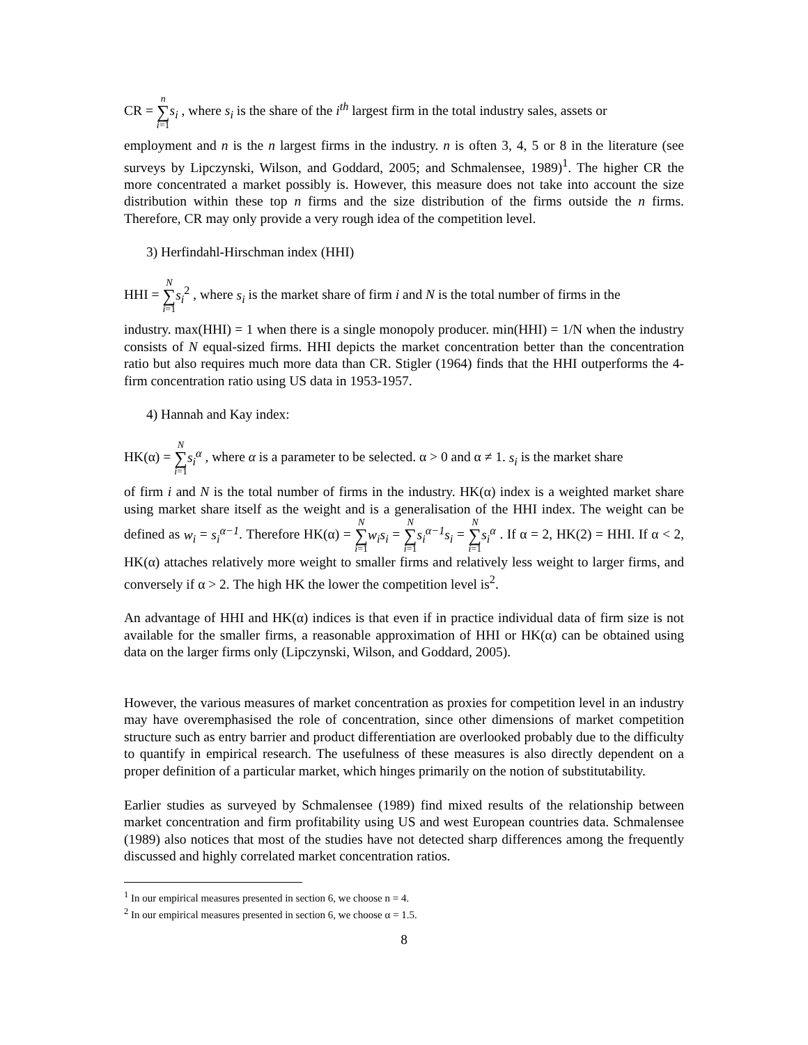CR = n
∑
i=1 s<sub>i</sub> , where s<sub>i</sub> is the share of the i<sup>th</sup> largest firm in the total industry sales, assets or
employment and n is the n largest firms in the industry. n is often 3, 4, 5 or 8 in the literature (see surveys by Lipczynski, Wilson, and Goddard, 2005; and Schmalensee, 1989)<sup>1</sup>. The higher CR the more concentrated a market possibly is. However, this measure does not take into account the size distribution within these top n firms and the size distribution of the firms outside the n firms. Therefore, CR may only provide a very rough idea of the competition level.
3) Herfindahl-Hirschman index (HHI)
HHI = N
∑
i=1 s<sub>i</sub><sup>2</sup> , where s<sub>i</sub> is the market share of firm i and N is the total number of firms in the
industry. max(HHI) = 1 when there is a single monopoly producer. min(HHI) = 1/N when the industry consists of N equal-sized firms. HHI depicts the market concentration better than the concentration ratio but also requires much more data than CR. Stigler (1964) finds that the HHI outperforms the 4-firm concentration ratio using US data in 1953-1957.
4) Hannah and Kay index:
HK(α) = N
∑
i=1 s<sub>i</sub><sup>α</sup> , where α is a parameter to be selected. α > 0 and α ≠ 1. s<sub>i</sub> is the market share
of firm i and N is the total number of firms in the industry. HK(α) index is a weighted market share using market share itself as the weight and is a generalisation of the HHI index. The weight can be defined as w<sub>i</sub> = s<sub>i</sub><sup>α−1</sup>. Therefore HK(α) = N
∑
i=1 w<sub>i</sub>s<sub>i</sub> = N
∑
i=1 s<sub>i</sub><sup>α−1</sup>s<sub>i</sub> = N
∑
i=1 s<sub>i</sub><sup>α</sup> . If α = 2, HK(2) = HHI. If α < 2, HK(α) attaches relatively more weight to smaller firms and relatively less weight to larger firms, and conversely if α > 2. The high HK the lower the competition level is<sup>2</sup>.
An advantage of HHI and HK(α) indices is that even if in practice individual data of firm size is not available for the smaller firms, a reasonable approximation of HHI or HK(α) can be obtained using data on the larger firms only (Lipczynski, Wilson, and Goddard, 2005).
However, the various measures of market concentration as proxies for competition level in an industry may have overemphasised the role of concentration, since other dimensions of market competition structure such as entry barrier and product differentiation are overlooked probably due to the difficulty to quantify in empirical research. The usefulness of these measures is also directly dependent on a proper definition of a particular market, which hinges primarily on the notion of substitutability.
Earlier studies as surveyed by Schmalensee (1989) find mixed results of the relationship between market concentration and firm profitability using US and west European countries data. Schmalensee (1989) also notices that most of the studies have not detected sharp differences among the frequently discussed and highly correlated market concentration ratios.
<sup>1</sup> In our empirical measures presented in section 6, we choose n = 4.
<sup>2</sup> In our empirical measures presented in section 6, we choose α = 1.5.
8